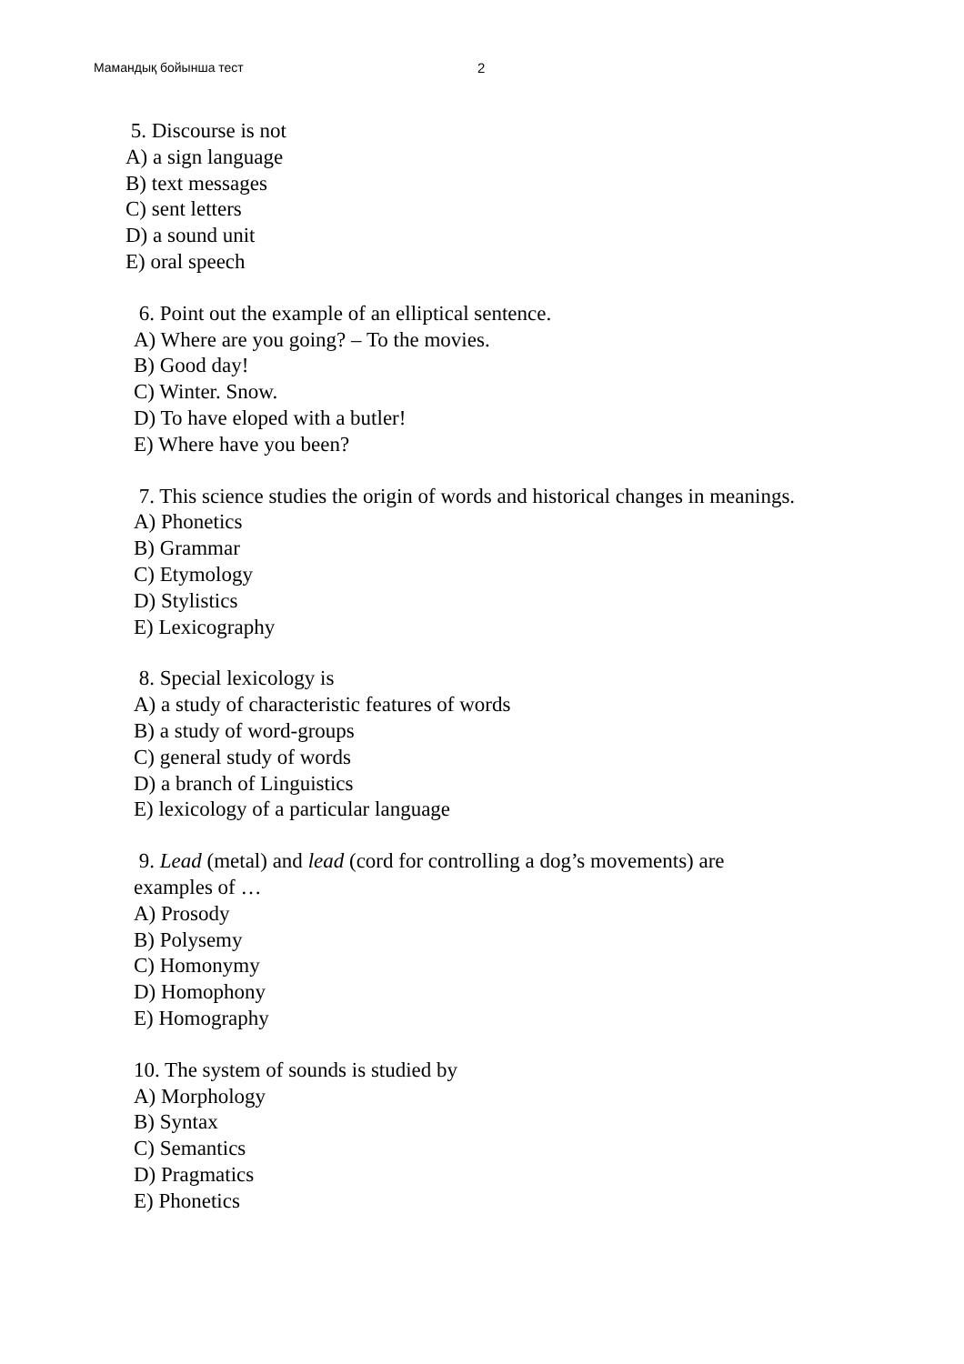Мамандық бойынша тест 2
5. Discourse is not
A) a sign language
B) text messages
C) sent letters
D) a sound unit
E) oral speech
6. Point out the example of an elliptical sentence.
A) Where are you going? – To the movies.
B) Good day!
C) Winter. Snow.
D) To have eloped with a butler!
E) Where have you been?
7. This science studies the origin of words and historical changes in meanings.
A) Phonetics
B) Grammar
C) Etymology
D) Stylistics
E) Lexicography
8. Special lexicology is
A) a study of characteristic features of words
B) a study of word-groups
C) general study of words
D) a branch of Linguistics
E) lexicology of a particular language
9. Lead (metal) and lead (cord for controlling a dog’s movements) are
examples of …
A) Prosody
B) Polysemy
C) Homonymy
D) Homophony
E) Homography
10. The system of sounds is studied by
A) Morphology
B) Syntax
C) Semantics
D) Pragmatics
E) Phonetics